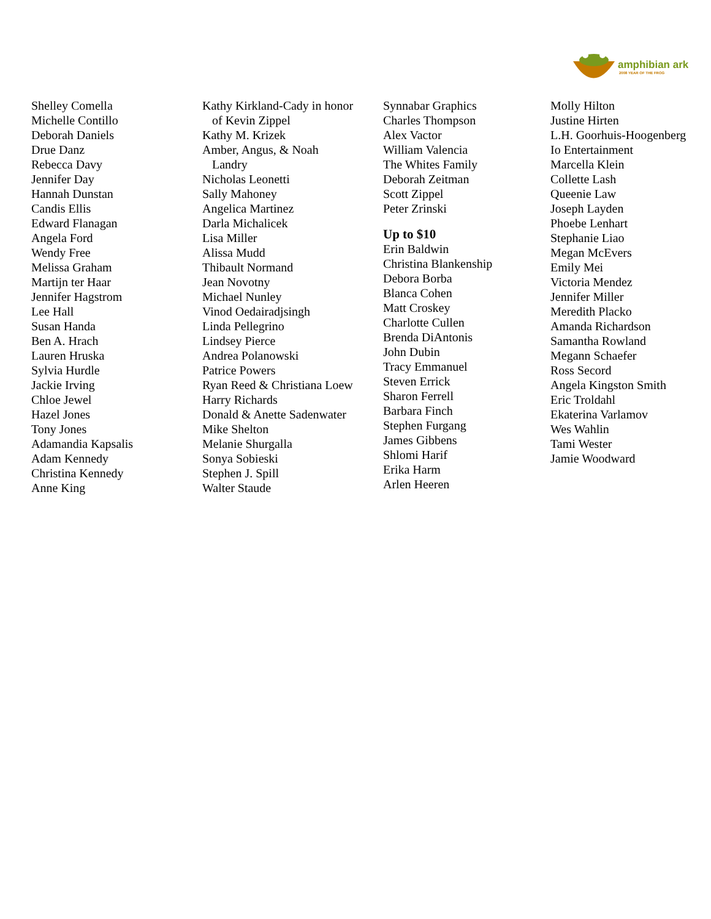amphibian ark
2008 YEAR OF THE FROG
Shelley Comella
Michelle Contillo
Deborah Daniels
Drue Danz
Rebecca Davy
Jennifer Day
Hannah Dunstan
Candis Ellis
Edward Flanagan
Angela Ford
Wendy Free
Melissa Graham
Martijn ter Haar
Jennifer Hagstrom
Lee Hall
Susan Handa
Ben A. Hrach
Lauren Hruska
Sylvia Hurdle
Jackie Irving
Chloe Jewel
Hazel Jones
Tony Jones
Adamandia Kapsalis
Adam Kennedy
Christina Kennedy
Anne King
Kathy Kirkland-Cady in honor
of Kevin Zippel
Kathy M. Krizek
Amber, Angus, & Noah
Landry
Nicholas Leonetti
Sally Mahoney
Angelica Martinez
Darla Michalicek
Lisa Miller
Alissa Mudd
Thibault Normand
Jean Novotny
Michael Nunley
Vinod Oedairadjsingh
Linda Pellegrino
Lindsey Pierce
Andrea Polanowski
Patrice Powers
Ryan Reed & Christiana Loew
Harry Richards
Donald & Anette Sadenwater
Mike Shelton
Melanie Shurgalla
Sonya Sobieski
Stephen J. Spill
Walter Staude
Synnabar Graphics
Charles Thompson
Alex Vactor
William Valencia
The Whites Family
Deborah Zeitman
Scott Zippel
Peter Zrinski
Up to $10
Erin Baldwin
Christina Blankenship
Debora Borba
Blanca Cohen
Matt Croskey
Charlotte Cullen
Brenda DiAntonis
John Dubin
Tracy Emmanuel
Steven Errick
Sharon Ferrell
Barbara Finch
Stephen Furgang
James Gibbens
Shlomi Harif
Erika Harm
Arlen Heeren
Molly Hilton
Justine Hirten
L.H. Goorhuis-Hoogenberg
Io Entertainment
Marcella Klein
Collette Lash
Queenie Law
Joseph Layden
Phoebe Lenhart
Stephanie Liao
Megan McEvers
Emily Mei
Victoria Mendez
Jennifer Miller
Meredith Placko
Amanda Richardson
Samantha Rowland
Megann Schaefer
Ross Secord
Angela Kingston Smith
Eric Troldahl
Ekaterina Varlamov
Wes Wahlin
Tami Wester
Jamie Woodward